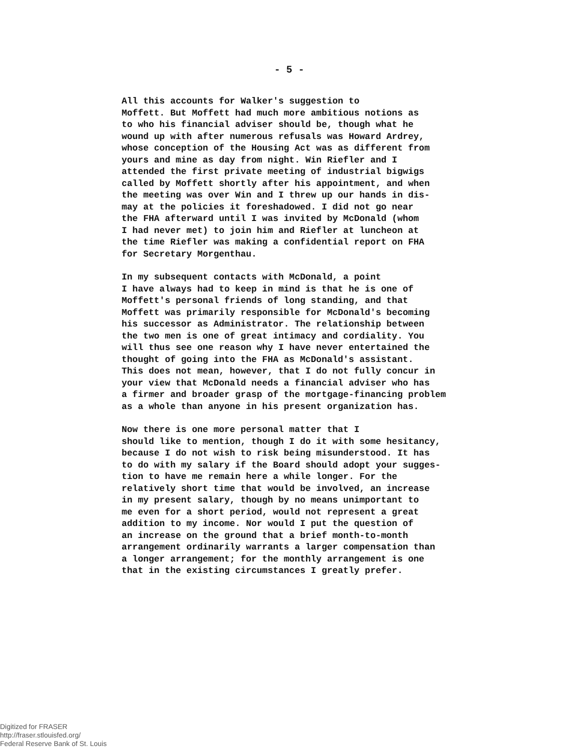- 5 -
All this accounts for Walker's suggestion to Moffett. But Moffett had much more ambitious notions as to who his financial adviser should be, though what he wound up with after numerous refusals was Howard Ardrey, whose conception of the Housing Act was as different from yours and mine as day from night. Win Riefler and I attended the first private meeting of industrial bigwigs called by Moffett shortly after his appointment, and when the meeting was over Win and I threw up our hands in dis- may at the policies it foreshadowed. I did not go near the FHA afterward until I was invited by McDonald (whom I had never met) to join him and Riefler at luncheon at the time Riefler was making a confidential report on FHA for Secretary Morgenthau.
In my subsequent contacts with McDonald, a point I have always had to keep in mind is that he is one of Moffett's personal friends of long standing, and that Moffett was primarily responsible for McDonald's becoming his successor as Administrator. The relationship between the two men is one of great intimacy and cordiality. You will thus see one reason why I have never entertained the thought of going into the FHA as McDonald's assistant. This does not mean, however, that I do not fully concur in your view that McDonald needs a financial adviser who has a firmer and broader grasp of the mortgage-financing problem as a whole than anyone in his present organization has.
Now there is one more personal matter that I should like to mention, though I do it with some hesitancy, because I do not wish to risk being misunderstood. It has to do with my salary if the Board should adopt your sugges- tion to have me remain here a while longer. For the relatively short time that would be involved, an increase in my present salary, though by no means unimportant to me even for a short period, would not represent a great addition to my income. Nor would I put the question of an increase on the ground that a brief month-to-month arrangement ordinarily warrants a larger compensation than a longer arrangement; for the monthly arrangement is one that in the existing circumstances I greatly prefer.
Digitized for FRASER
http://fraser.stlouisfed.org/
Federal Reserve Bank of St. Louis